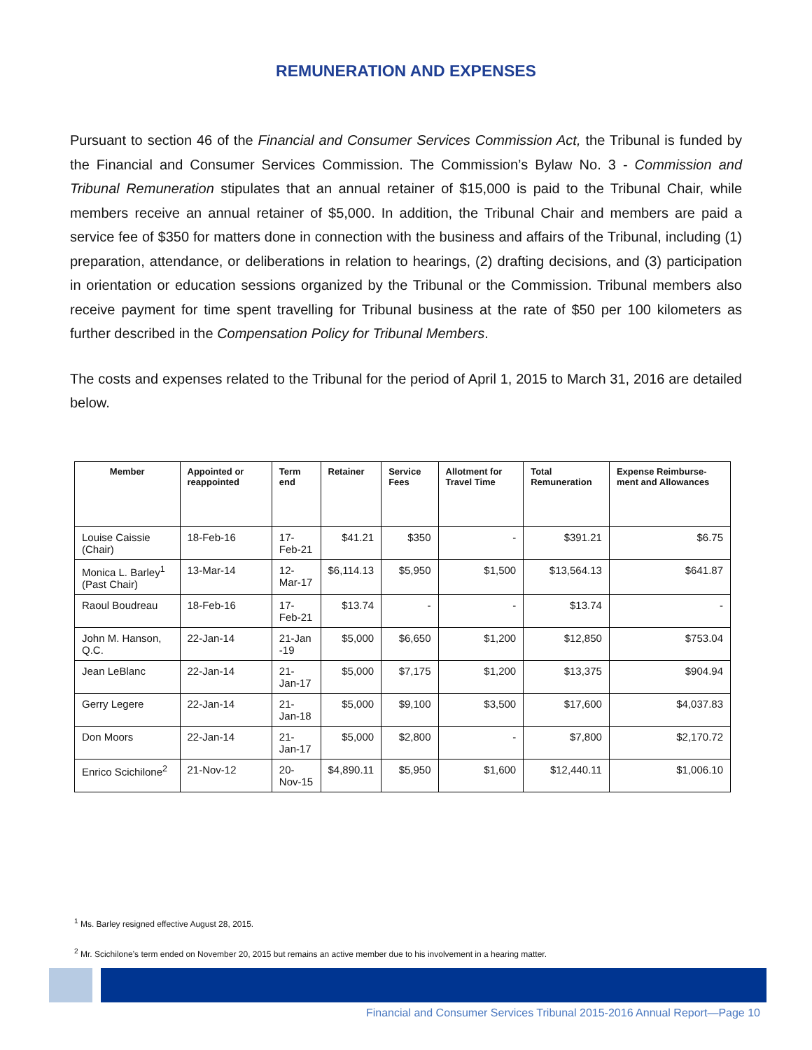REMUNERATION AND EXPENSES
Pursuant to section 46 of the Financial and Consumer Services Commission Act, the Tribunal is funded by the Financial and Consumer Services Commission. The Commission’s Bylaw No. 3 - Commission and Tribunal Remuneration stipulates that an annual retainer of $15,000 is paid to the Tribunal Chair, while members receive an annual retainer of $5,000. In addition, the Tribunal Chair and members are paid a service fee of $350 for matters done in connection with the business and affairs of the Tribunal, including (1) preparation, attendance, or deliberations in relation to hearings, (2) drafting decisions, and (3) participation in orientation or education sessions organized by the Tribunal or the Commission. Tribunal members also receive payment for time spent travelling for Tribunal business at the rate of $50 per 100 kilometers as further described in the Compensation Policy for Tribunal Members.
The costs and expenses related to the Tribunal for the period of April 1, 2015 to March 31, 2016 are detailed below.
| Member | Appointed or reappointed | Term end | Retainer | Service Fees | Allotment for Travel Time | Total Remuneration | Expense Reimburse-ment and Allowances |
| --- | --- | --- | --- | --- | --- | --- | --- |
| Louise Caissie (Chair) | 18-Feb-16 | 17-Feb-21 | $41.21 | $350 | - | $391.21 | $6.75 |
| Monica L. Barley<sup>1</sup> (Past Chair) | 13-Mar-14 | 12-Mar-17 | $6,114.13 | $5,950 | $1,500 | $13,564.13 | $641.87 |
| Raoul Boudreau | 18-Feb-16 | 17-Feb-21 | $13.74 | - | - | $13.74 | - |
| John M. Hanson, Q.C. | 22-Jan-14 | 21-Jan -19 | $5,000 | $6,650 | $1,200 | $12,850 | $753.04 |
| Jean LeBlanc | 22-Jan-14 | 21-Jan-17 | $5,000 | $7,175 | $1,200 | $13,375 | $904.94 |
| Gerry Legere | 22-Jan-14 | 21-Jan-18 | $5,000 | $9,100 | $3,500 | $17,600 | $4,037.83 |
| Don Moors | 22-Jan-14 | 21-Jan-17 | $5,000 | $2,800 | - | $7,800 | $2,170.72 |
| Enrico Scichilone<sup>2</sup> | 21-Nov-12 | 20-Nov-15 | $4,890.11 | $5,950 | $1,600 | $12,440.11 | $1,006.10 |
<sup>1</sup> Ms. Barley resigned effective August 28, 2015.
<sup>2</sup> Mr. Scichilone’s term ended on November 20, 2015 but remains an active member due to his involvement in a hearing matter.
Financial and Consumer Services Tribunal 2015-2016 Annual Report—Page 10